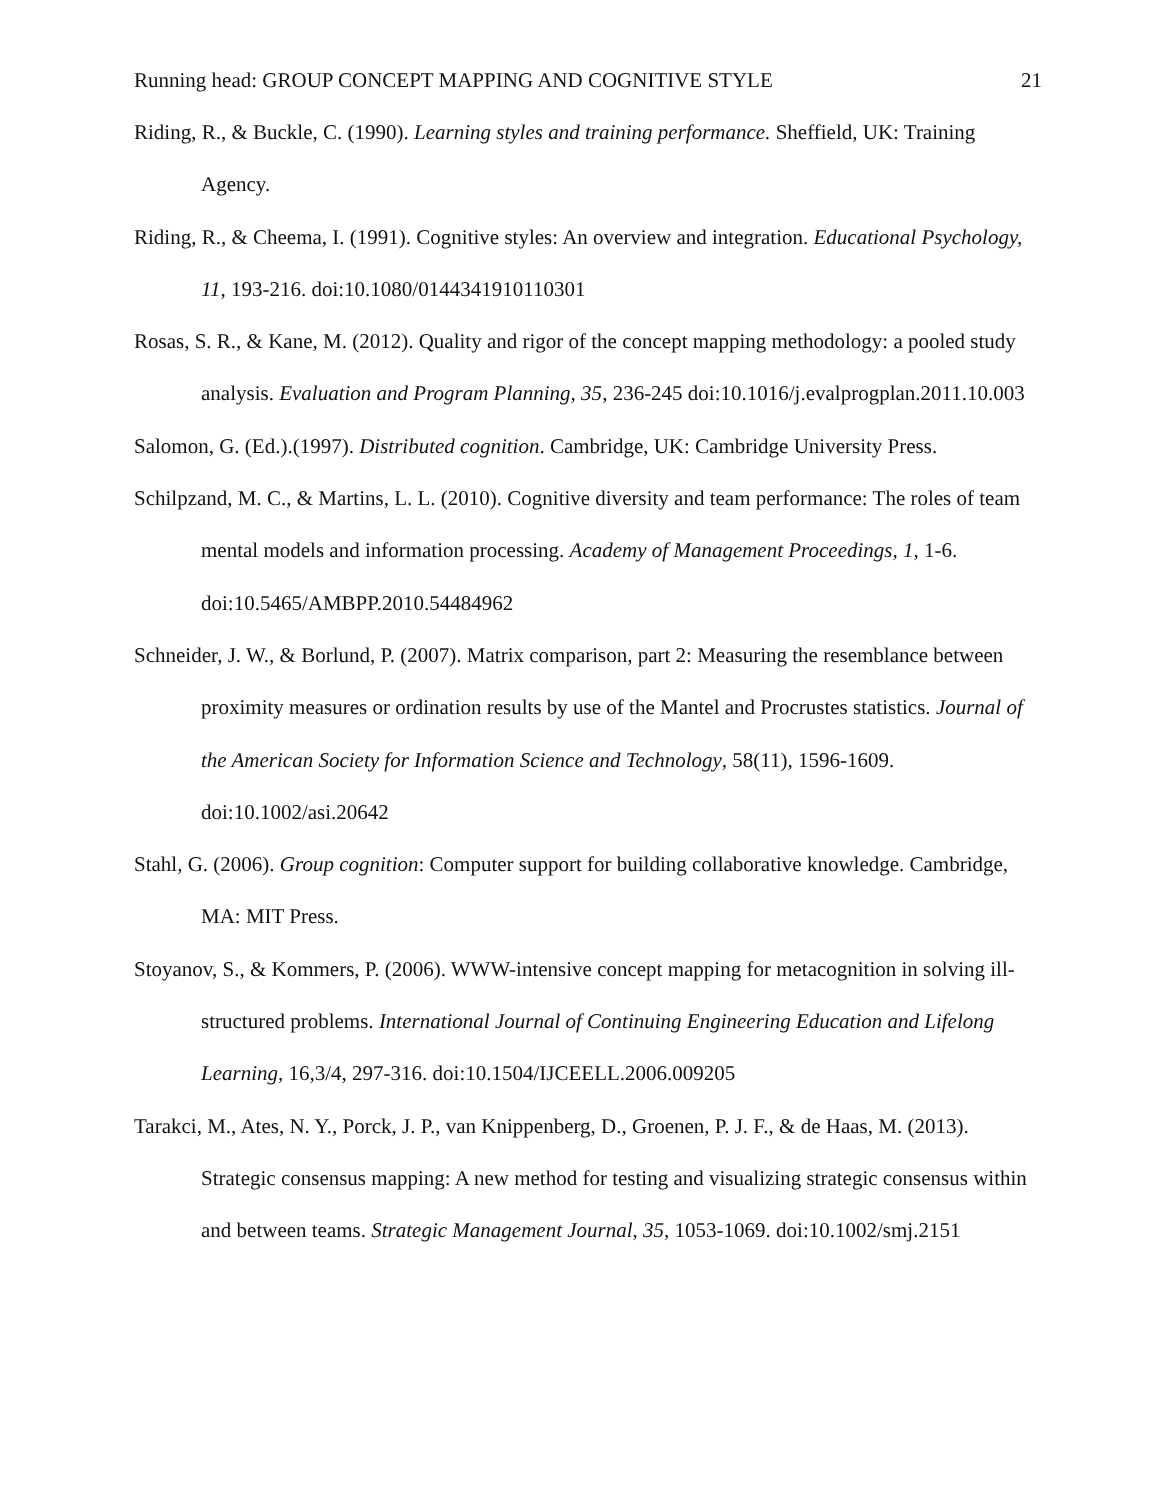Running head: GROUP CONCEPT MAPPING AND COGNITIVE STYLE 21
Riding, R., & Buckle, C. (1990). Learning styles and training performance. Sheffield, UK: Training Agency.
Riding, R., & Cheema, I. (1991). Cognitive styles: An overview and integration. Educational Psychology, 11, 193-216. doi:10.1080/0144341910110301
Rosas, S. R., & Kane, M. (2012). Quality and rigor of the concept mapping methodology: a pooled study analysis. Evaluation and Program Planning, 35, 236-245 doi:10.1016/j.evalprogplan.2011.10.003
Salomon, G. (Ed.).(1997). Distributed cognition. Cambridge, UK: Cambridge University Press.
Schilpzand, M. C., & Martins, L. L. (2010). Cognitive diversity and team performance: The roles of team mental models and information processing. Academy of Management Proceedings, 1, 1-6. doi:10.5465/AMBPP.2010.54484962
Schneider, J. W., & Borlund, P. (2007). Matrix comparison, part 2: Measuring the resemblance between proximity measures or ordination results by use of the Mantel and Procrustes statistics. Journal of the American Society for Information Science and Technology, 58(11), 1596-1609. doi:10.1002/asi.20642
Stahl, G. (2006). Group cognition: Computer support for building collaborative knowledge. Cambridge, MA: MIT Press.
Stoyanov, S., & Kommers, P. (2006). WWW-intensive concept mapping for metacognition in solving ill-structured problems. International Journal of Continuing Engineering Education and Lifelong Learning, 16,3/4, 297-316. doi:10.1504/IJCEELL.2006.009205
Tarakci, M., Ates, N. Y., Porck, J. P., van Knippenberg, D., Groenen, P. J. F., & de Haas, M. (2013). Strategic consensus mapping: A new method for testing and visualizing strategic consensus within and between teams. Strategic Management Journal, 35, 1053-1069. doi:10.1002/smj.2151